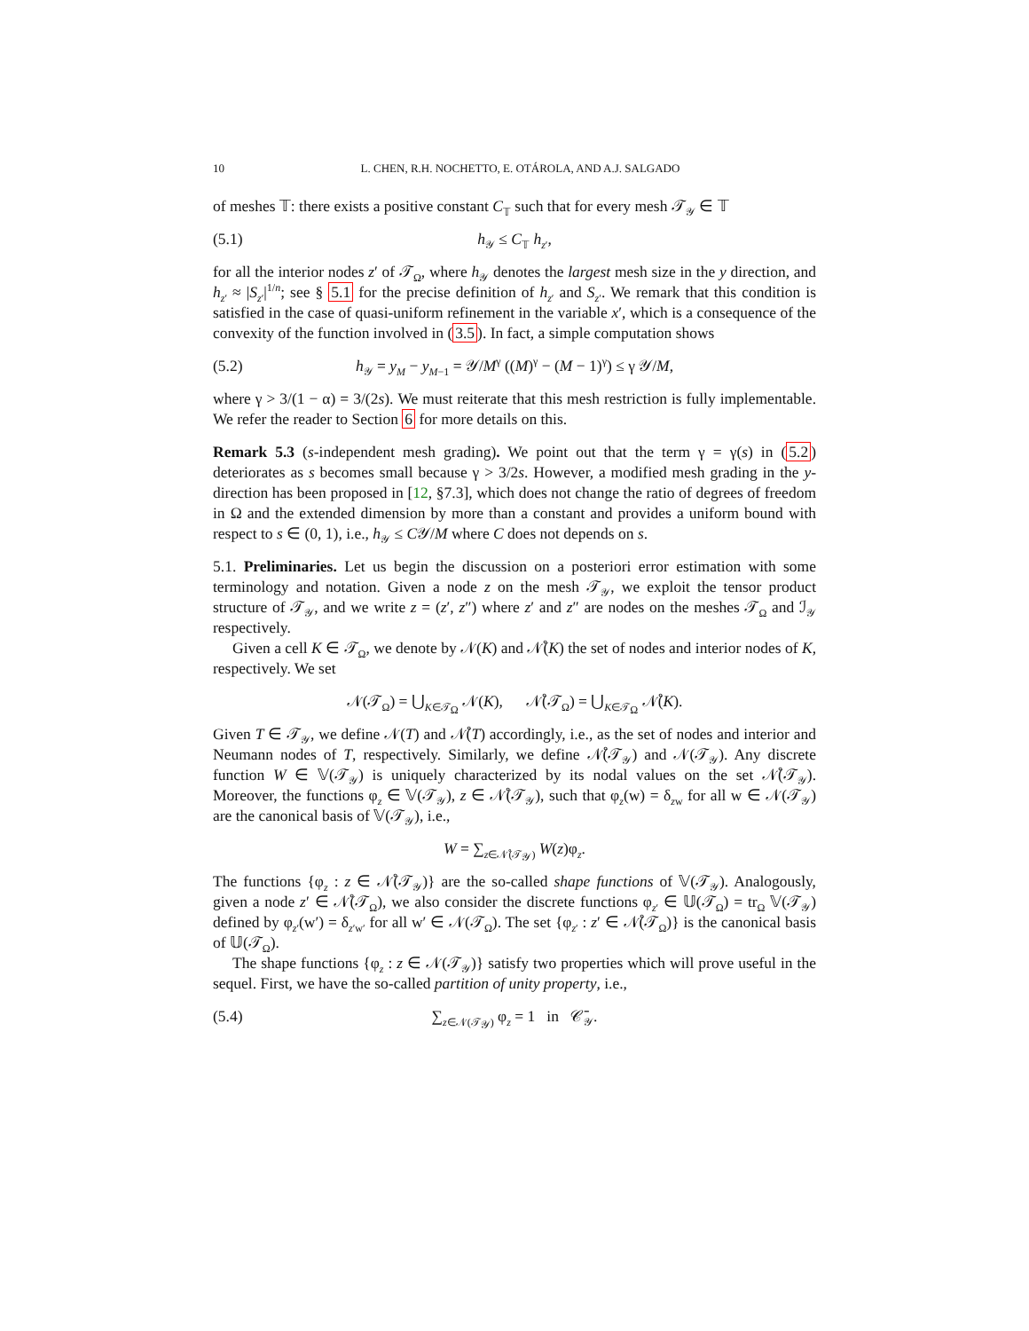10 L. CHEN, R.H. NOCHETTO, E. OTÁROLA, AND A.J. SALGADO
of meshes 𝕋: there exists a positive constant C<sub>𝕋</sub> such that for every mesh 𝒯<sub>𝒴</sub> ∈ 𝕋
(5.1) h<sub>𝒴</sub> ≤ C<sub>𝕋</sub> h<sub>z′</sub>,
for all the interior nodes z′ of 𝒯<sub>Ω</sub>, where h<sub>𝒴</sub> denotes the largest mesh size in the y direction, and h<sub>z′</sub> ≈ |S<sub>z′</sub>|<sup>1/n</sup>; see § 5.1 for the precise definition of h<sub>z′</sub> and S<sub>z′</sub>. We remark that this condition is satisfied in the case of quasi-uniform refinement in the variable x′, which is a consequence of the convexity of the function involved in (3.5). In fact, a simple computation shows
(5.2) h<sub>𝒴</sub> = y<sub>M</sub> − y<sub>M−1</sub> = 𝒴/M<sup>γ</sup> ((M)<sup>γ</sup> − (M − 1)<sup>γ</sup>) ≤ γ 𝒴/M,
where γ > 3/(1 − α) = 3/(2s). We must reiterate that this mesh restriction is fully implementable. We refer the reader to Section 6 for more details on this.
Remark 5.3 (s-independent mesh grading). We point out that the term γ = γ(s) in (5.2) deteriorates as s becomes small because γ > 3/2s. However, a modified mesh grading in the y-direction has been proposed in [12, §7.3], which does not change the ratio of degrees of freedom in Ω and the extended dimension by more than a constant and provides a uniform bound with respect to s ∈ (0, 1), i.e., h<sub>𝒴</sub> ≤ C𝒴/M where C does not depends on s.
5.1. Preliminaries. Let us begin the discussion on a posteriori error estimation with some terminology and notation. Given a node z on the mesh 𝒯<sub>𝒴</sub>, we exploit the tensor product structure of 𝒯<sub>𝒴</sub>, and we write z = (z′, z″) where z′ and z″ are nodes on the meshes 𝒯<sub>Ω</sub> and ℐ<sub>𝒴</sub> respectively.
Given a cell K ∈ 𝒯<sub>Ω</sub>, we denote by 𝒩(K) and 𝒩̊(K) the set of nodes and interior nodes of K, respectively. We set
𝒩(𝒯<sub>Ω</sub>) = ⋃<sub>K∈𝒯<sub>Ω</sub></sub> 𝒩(K), 𝒩̊(𝒯<sub>Ω</sub>) = ⋃<sub>K∈𝒯<sub>Ω</sub></sub> 𝒩̊(K).
Given T ∈ 𝒯<sub>𝒴</sub>, we define 𝒩(T) and 𝒩̊(T) accordingly, i.e., as the set of nodes and interior and Neumann nodes of T, respectively. Similarly, we define 𝒩̊(𝒯<sub>𝒴</sub>) and 𝒩(𝒯<sub>𝒴</sub>). Any discrete function W ∈ 𝕍(𝒯<sub>𝒴</sub>) is uniquely characterized by its nodal values on the set 𝒩̊(𝒯<sub>𝒴</sub>). Moreover, the functions φ<sub>z</sub> ∈ 𝕍(𝒯<sub>𝒴</sub>), z ∈ 𝒩̊(𝒯<sub>𝒴</sub>), such that φ<sub>z</sub>(w) = δ<sub>zw</sub> for all w ∈ 𝒩(𝒯<sub>𝒴</sub>) are the canonical basis of 𝕍(𝒯<sub>𝒴</sub>), i.e.,
W = ∑<sub>z∈𝒩̊(𝒯<sub>𝒴</sub>)</sub> W(z)φ<sub>z</sub>.
The functions {φ<sub>z</sub> : z ∈ 𝒩̊(𝒯<sub>𝒴</sub>)} are the so-called shape functions of 𝕍(𝒯<sub>𝒴</sub>). Analogously, given a node z′ ∈ 𝒩̊(𝒯<sub>Ω</sub>), we also consider the discrete functions φ<sub>z′</sub> ∈ 𝕌(𝒯<sub>Ω</sub>) = tr<sub>Ω</sub> 𝕍(𝒯<sub>𝒴</sub>) defined by φ<sub>z′</sub>(w′) = δ<sub>z′w′</sub> for all w′ ∈ 𝒩(𝒯<sub>Ω</sub>). The set {φ<sub>z′</sub> : z′ ∈ 𝒩̊(𝒯<sub>Ω</sub>)} is the canonical basis of 𝕌(𝒯<sub>Ω</sub>).
The shape functions {φ<sub>z</sub> : z ∈ 𝒩(𝒯<sub>𝒴</sub>)} satisfy two properties which will prove useful in the sequel. First, we have the so-called partition of unity property, i.e.,
(5.4) ∑<sub>z∈𝒩(𝒯<sub>𝒴</sub>)</sub> φ<sub>z</sub> = 1 in 𝒞̄<sub>𝒴</sub>.